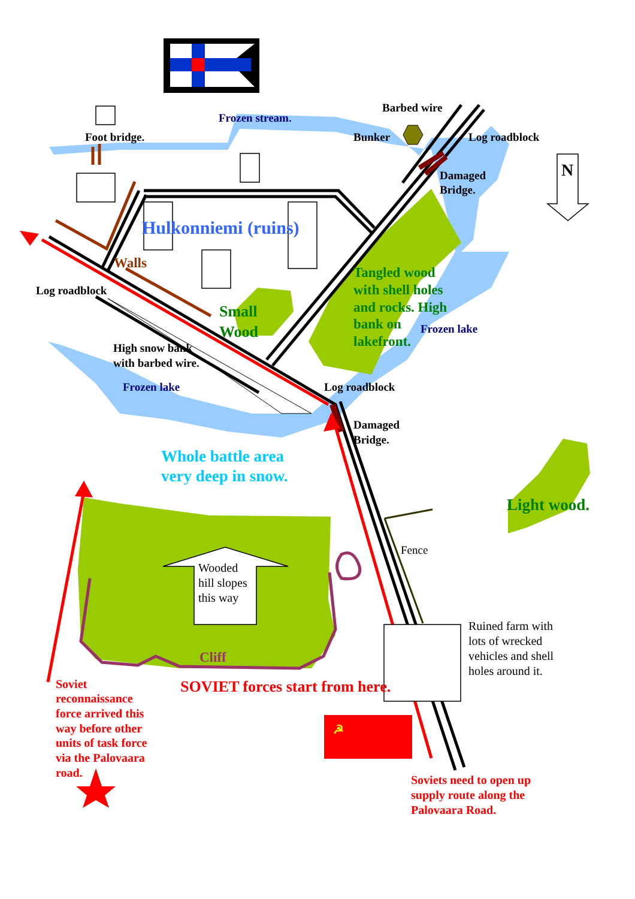Frozen stream.
Barbed wire
Foot bridge.
Bunker
Log roadblock
N
Damaged
Bridge.
Hulkonniemi (ruins)
Walls
Tangled wood
with shell holes
and rocks. High
bank on
lakefront.
Log roadblock
Small
Wood
Frozen lake
High snow bank
with barbed wire.
Frozen lake
Log roadblock
Damaged
Bridge.
Whole battle area
very deep in snow.
Light wood.
Fence
Wooded
hill slopes
this way
Ruined farm with
lots of wrecked
vehicles and shell
holes around it.
Cliff
SOVIET forces start from here.
Soviet
reconnaissance
force arrived this
way before other
units of task force
via the Palovaara
road.
☭
Soviets need to open up
supply route along the
Palovaara Road.